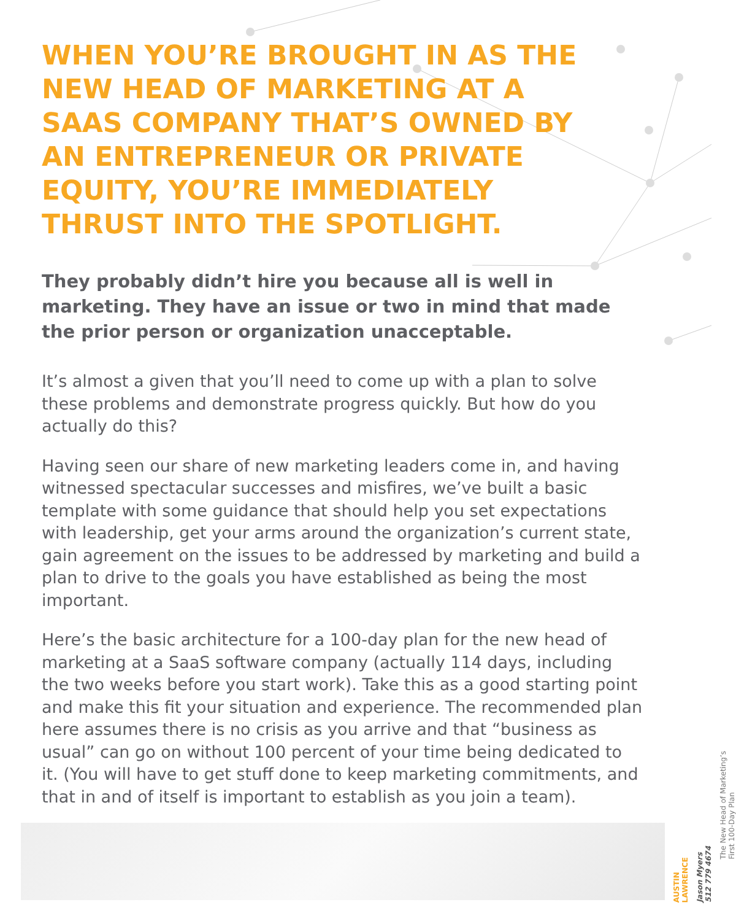WHEN YOU’RE BROUGHT IN AS THE NEW HEAD OF MARKETING AT A SAAS COMPANY THAT’S OWNED BY AN ENTREPRENEUR OR PRIVATE EQUITY, YOU’RE IMMEDIATELY THRUST INTO THE SPOTLIGHT.
They probably didn’t hire you because all is well in marketing. They have an issue or two in mind that made the prior person or organization unacceptable.
It’s almost a given that you’ll need to come up with a plan to solve these problems and demonstrate progress quickly. But how do you actually do this?
Having seen our share of new marketing leaders come in, and having witnessed spectacular successes and misfires, we’ve built a basic template with some guidance that should help you set expectations with leadership, get your arms around the organization’s current state, gain agreement on the issues to be addressed by marketing and build a plan to drive to the goals you have established as being the most important.
Here’s the basic architecture for a 100-day plan for the new head of marketing at a SaaS software company (actually 114 days, including the two weeks before you start work). Take this as a good starting point and make this fit your situation and experience. The recommended plan here assumes there is no crisis as you arrive and that “business as usual” can go on without 100 percent of your time being dedicated to it. (You will have to get stuff done to keep marketing commitments, and that in and of itself is important to establish as you join a team).
AUSTIN
LAWRENCE
Jason Myers
512 779 4674
The New Head of Marketing’s
First 100-Day Plan